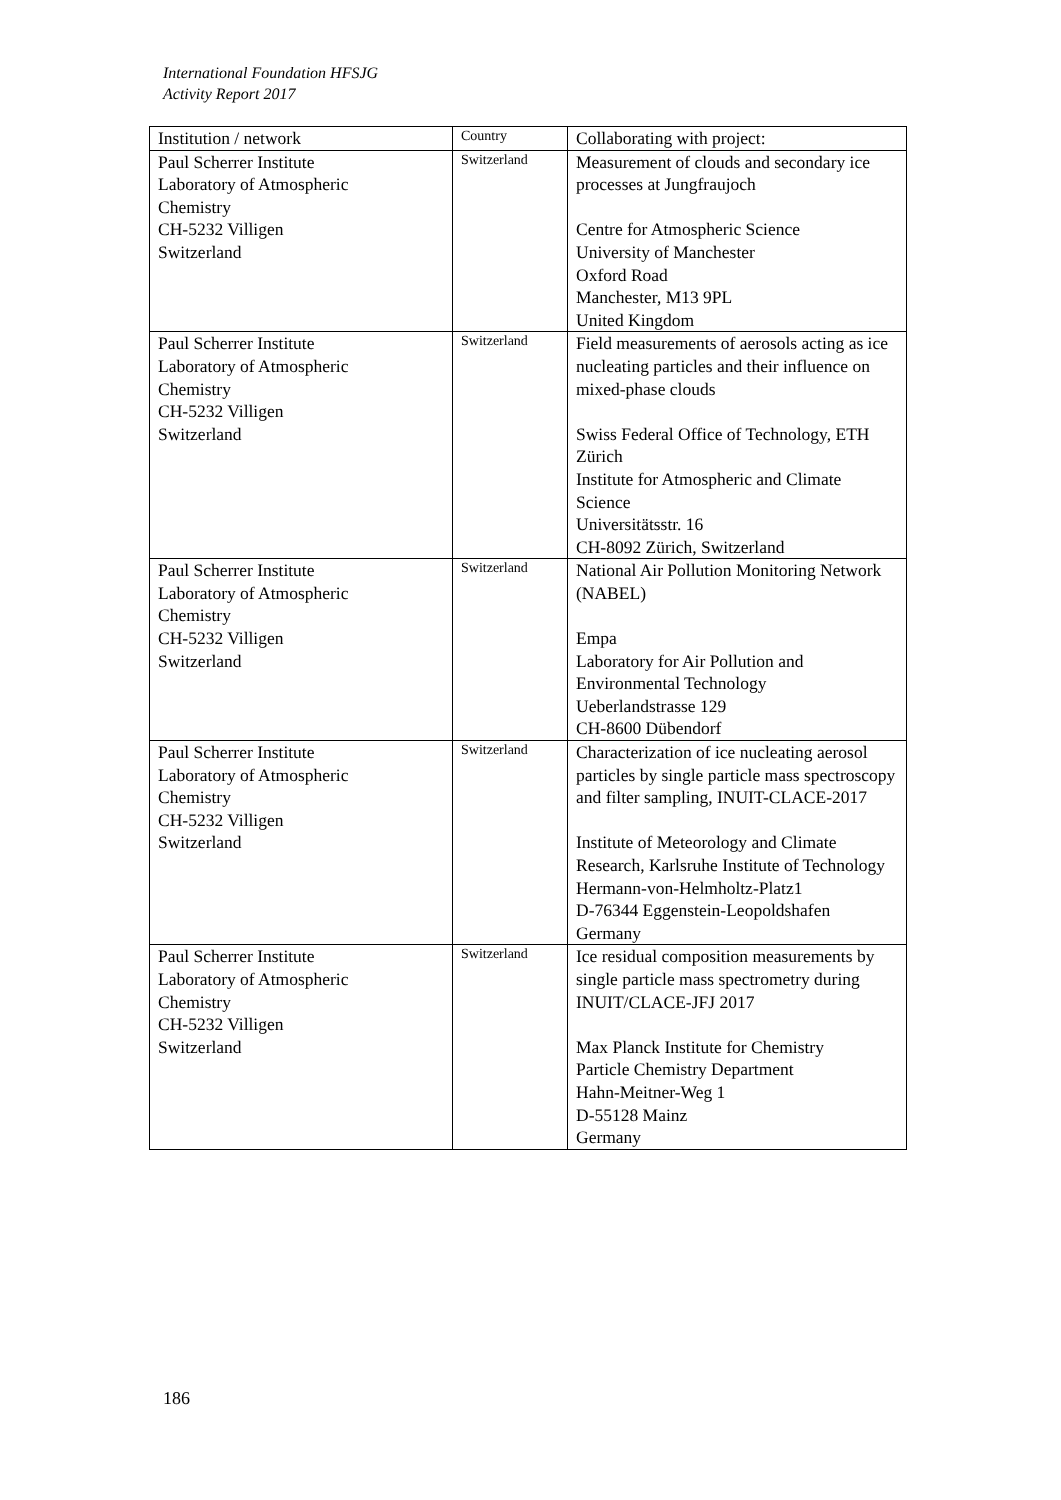International Foundation HFSJG
Activity Report 2017
| Institution / network | Country | Collaborating with project: |
| --- | --- | --- |
| Paul Scherrer Institute Laboratory of Atmospheric Chemistry CH-5232 Villigen Switzerland | Switzerland | Measurement of clouds and secondary ice processes at Jungfraujoch Centre for Atmospheric Science University of Manchester Oxford Road Manchester, M13 9PL United Kingdom |
| Paul Scherrer Institute Laboratory of Atmospheric Chemistry CH-5232 Villigen Switzerland | Switzerland | Field measurements of aerosols acting as ice nucleating particles and their influence on mixed-phase clouds Swiss Federal Office of Technology, ETH Zürich Institute for Atmospheric and Climate Science Universitätsstr. 16 CH-8092 Zürich, Switzerland |
| Paul Scherrer Institute Laboratory of Atmospheric Chemistry CH-5232 Villigen Switzerland | Switzerland | National Air Pollution Monitoring Network (NABEL) Empa Laboratory for Air Pollution and Environmental Technology Ueberlandstrasse 129 CH-8600 Dübendorf |
| Paul Scherrer Institute Laboratory of Atmospheric Chemistry CH-5232 Villigen Switzerland | Switzerland | Characterization of ice nucleating aerosol particles by single particle mass spectroscopy and filter sampling, INUIT-CLACE-2017 Institute of Meteorology and Climate Research, Karlsruhe Institute of Technology Hermann-von-Helmholtz-Platz1 D-76344 Eggenstein-Leopoldshafen Germany |
| Paul Scherrer Institute Laboratory of Atmospheric Chemistry CH-5232 Villigen Switzerland | Switzerland | Ice residual composition measurements by single particle mass spectrometry during INUIT/CLACE-JFJ 2017 Max Planck Institute for Chemistry Particle Chemistry Department Hahn-Meitner-Weg 1 D-55128 Mainz Germany |
186